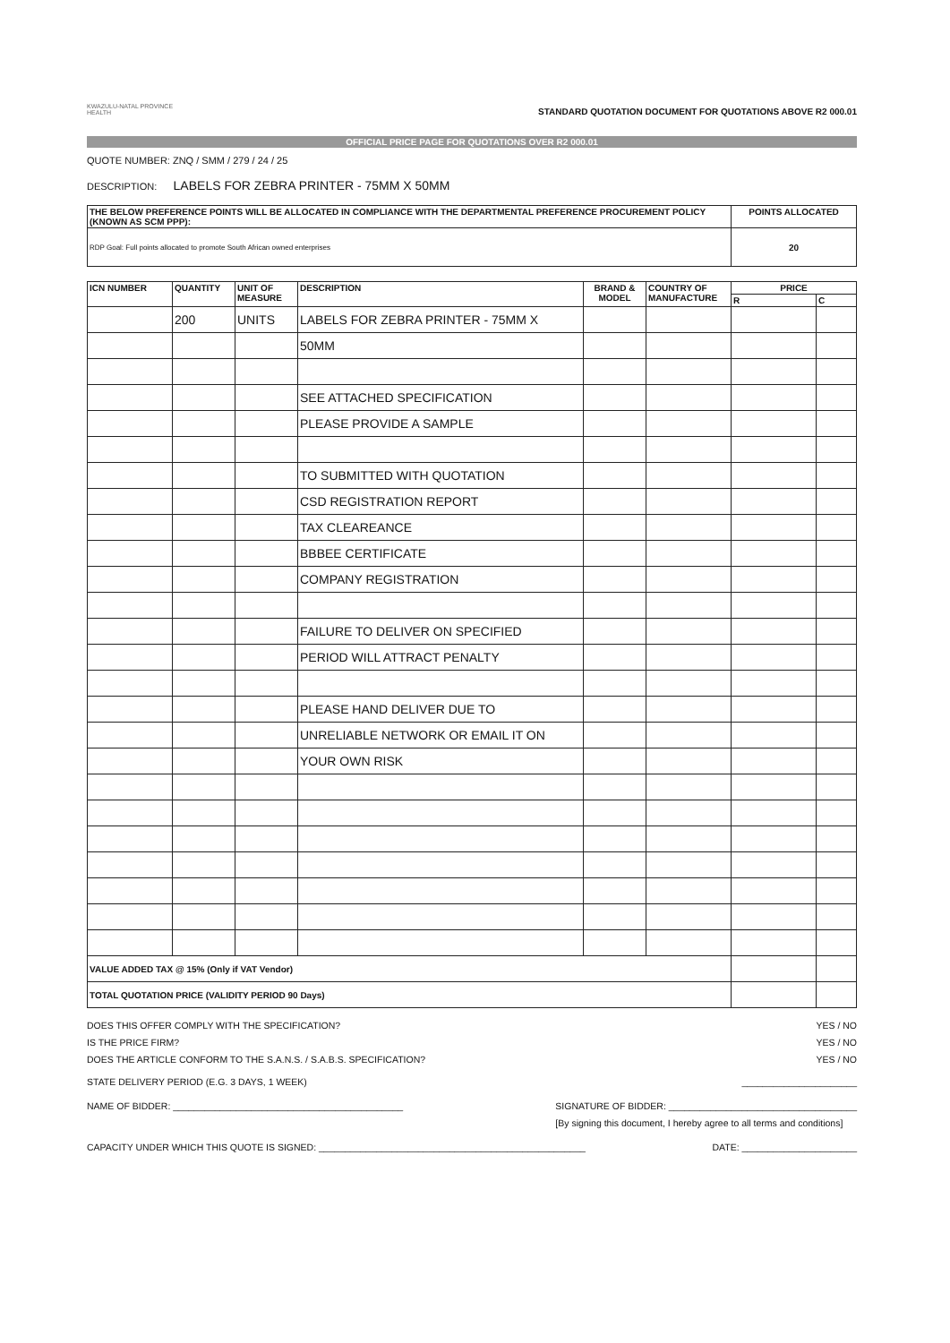KWAZULU-NATAL PROVINCE
HEALTH
STANDARD QUOTATION DOCUMENT FOR QUOTATIONS ABOVE R2 000.01
OFFICIAL PRICE PAGE FOR QUOTATIONS OVER R2 000.01
QUOTE NUMBER: ZNQ / SMM / 279 / 24 / 25
DESCRIPTION: LABELS FOR ZEBRA PRINTER - 75MM X 50MM
| THE BELOW PREFERENCE POINTS WILL BE ALLOCATED IN COMPLIANCE WITH THE DEPARTMENTAL PREFERENCE PROCUREMENT POLICY (KNOWN AS SCM PPP): | POINTS ALLOCATED |
| RDP Goal: Full points allocated to promote South African owned enterprises | 20 |
| ICN NUMBER | QUANTITY | UNIT OF MEASURE | DESCRIPTION | BRAND & MODEL | COUNTRY OF MANUFACTURE | PRICE | |
| --- | --- | --- | --- | --- | --- | --- | --- |
| | | | | | | R | C |
| | 200 | UNITS | LABELS FOR ZEBRA PRINTER - 75MM X | | | | |
| | | | 50MM | | | | |
| | | | SEE ATTACHED SPECIFICATION | | | | |
| | | | PLEASE PROVIDE A SAMPLE | | | | |
| | | | TO SUBMITTED WITH QUOTATION | | | | |
| | | | CSD REGISTRATION REPORT | | | | |
| | | | TAX CLEAREANCE | | | | |
| | | | BBBEE CERTIFICATE | | | | |
| | | | COMPANY REGISTRATION | | | | |
| | | | FAILURE TO DELIVER ON SPECIFIED | | | | |
| | | | PERIOD WILL ATTRACT PENALTY | | | | |
| | | | PLEASE HAND DELIVER DUE TO | | | | |
| | | | UNRELIABLE NETWORK OR EMAIL IT ON | | | | |
| | | | YOUR OWN RISK | | | | |
| VALUE ADDED TAX @ 15% (Only if VAT Vendor) | | | | | | | |
| TOTAL QUOTATION PRICE (VALIDITY PERIOD 90 Days) | | | | | | | |
DOES THIS OFFER COMPLY WITH THE SPECIFICATION? YES / NO
IS THE PRICE FIRM? YES / NO
DOES THE ARTICLE CONFORM TO THE S.A.N.S. / S.A.B.S. SPECIFICATION? YES / NO
STATE DELIVERY PERIOD (E.G. 3 DAYS, 1 WEEK) ______________________
NAME OF BIDDER: ____________________________________________ SIGNATURE OF BIDDER: ____________________________________
[By signing this document, I hereby agree to all terms and conditions]
CAPACITY UNDER WHICH THIS QUOTE IS SIGNED: ___________________________________________________ DATE: ______________________